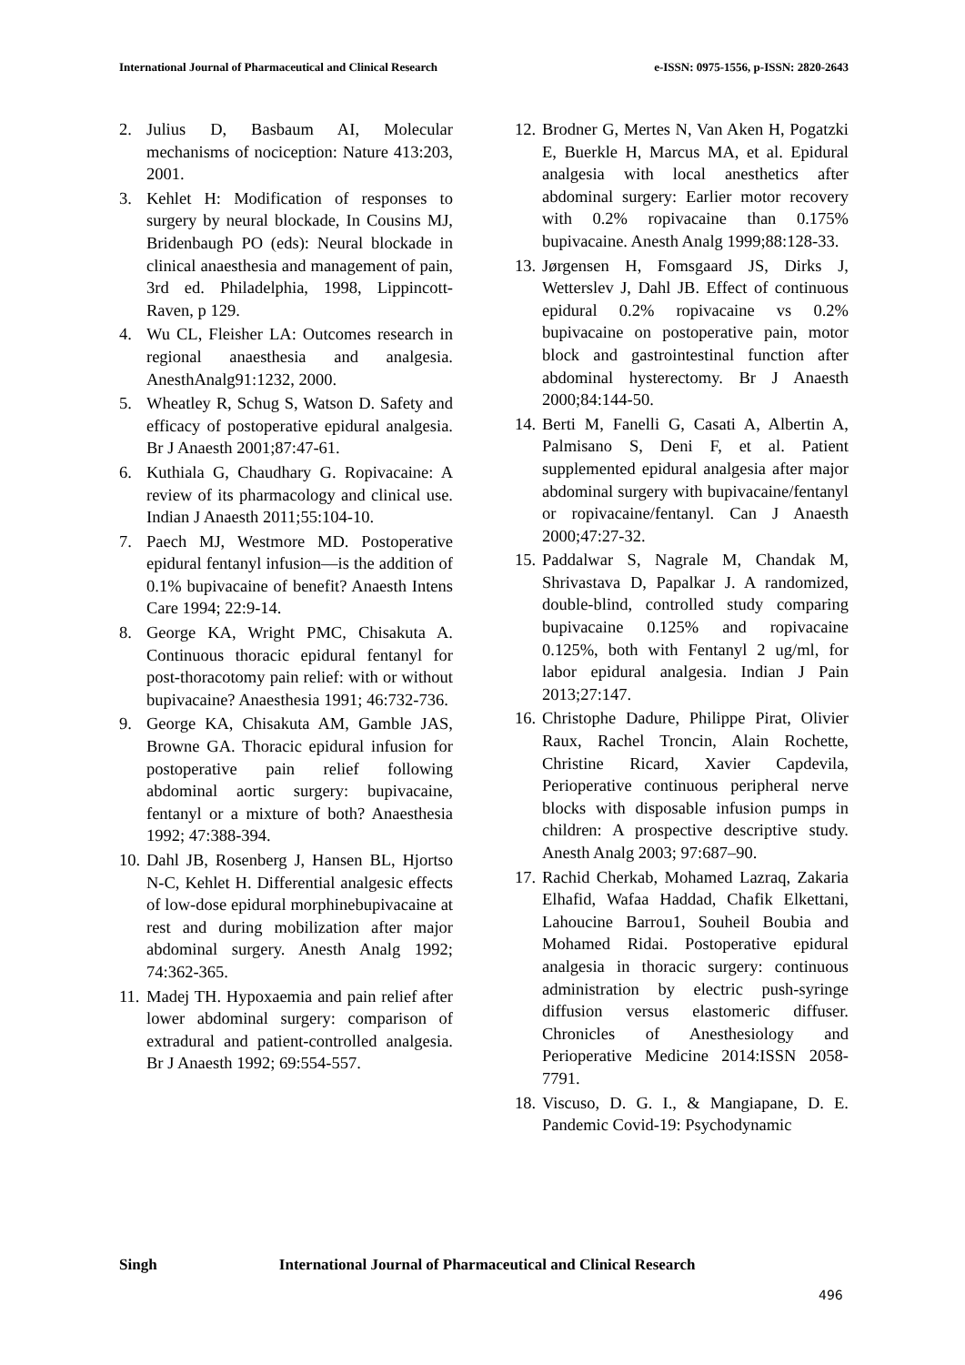International Journal of Pharmaceutical and Clinical Research
e-ISSN: 0975-1556, p-ISSN: 2820-2643
2. Julius D, Basbaum AI, Molecular mechanisms of nociception: Nature 413:203, 2001.
3. Kehlet H: Modification of responses to surgery by neural blockade, In Cousins MJ, Bridenbaugh PO (eds): Neural blockade in clinical anaesthesia and management of pain, 3rd ed. Philadelphia, 1998, Lippincott-Raven, p 129.
4. Wu CL, Fleisher LA: Outcomes research in regional anaesthesia and analgesia. AnesthAnalg91:1232, 2000.
5. Wheatley R, Schug S, Watson D. Safety and efficacy of postoperative epidural analgesia. Br J Anaesth 2001;87:47-61.
6. Kuthiala G, Chaudhary G. Ropivacaine: A review of its pharmacology and clinical use. Indian J Anaesth 2011;55:104‑10.
7. Paech MJ, Westmore MD. Postoperative epidural fentanyl infusion—is the addition of 0.1% bupivacaine of benefit? Anaesth Intens Care 1994; 22:9-14.
8. George KA, Wright PMC, Chisakuta A. Continuous thoracic epidural fentanyl for post-thoracotomy pain relief: with or without bupivacaine? Anaesthesia 1991; 46:732-736.
9. George KA, Chisakuta AM, Gamble JAS, Browne GA. Thoracic epidural infusion for postoperative pain relief following abdominal aortic surgery: bupivacaine, fentanyl or a mixture of both? Anaesthesia 1992; 47:388-394.
10.
Dahl JB, Rosenberg J, Hansen BL, Hjortso N-C, Kehlet H. Differential analgesic effects of low-dose epidural morphinebupivacaine at rest and during mobilization after major abdominal surgery. Anesth Analg 1992; 74:362-365.
11.
Madej TH. Hypoxaemia and pain relief after lower abdominal surgery: comparison of extradural and patient-controlled analgesia. Br J Anaesth 1992; 69:554-557.
12.
Brodner G, Mertes N, Van Aken H, Pogatzki E, Buerkle H, Marcus MA, et al. Epidural analgesia with local anesthetics after abdominal surgery: Earlier motor recovery with 0.2% ropivacaine than 0.175% bupivacaine. Anesth Analg 1999;88:128‑33.
13.
Jørgensen H, Fomsgaard JS, Dirks J, Wetterslev J, Dahl JB. Effect of continuous epidural 0.2% ropivacaine vs 0.2% bupivacaine on postoperative pain, motor block and gastrointestinal function after abdominal hysterectomy. Br J Anaesth 2000;84:144‑50.
14.
Berti M, Fanelli G, Casati A, Albertin A, Palmisano S, Deni F, et al. Patient supplemented epidural analgesia after major abdominal surgery with bupivacaine/fentanyl or ropivacaine/fentanyl. Can J Anaesth 2000;47:27‑32.
15.
Paddalwar S, Nagrale M, Chandak M, Shrivastava D, Papalkar J. A randomized, double‑blind, controlled study comparing bupivacaine 0.125% and ropivacaine 0.125%, both with Fentanyl 2 ug/ml, for labor epidural analgesia. Indian J Pain 2013;27:147.
16.
Christophe Dadure, Philippe Pirat, Olivier Raux, Rachel Troncin, Alain Rochette, Christine Ricard, Xavier Capdevila, Perioperative continuous peripheral nerve blocks with disposable infusion pumps in children: A prospective descriptive study. Anesth Analg 2003; 97:687–90.
17.
Rachid Cherkab, Mohamed Lazraq, Zakaria Elhafid, Wafaa Haddad, Chafik Elkettani, Lahoucine Barrou1, Souheil Boubia and Mohamed Ridai. Postoperative epidural analgesia in thoracic surgery: continuous administration by electric push-syringe diffusion versus elastomeric diffuser. Chronicles of Anesthesiology and Perioperative Medicine 2014:ISSN 2058-7791.
18.
Viscuso, D. G. I., & Mangiapane, D. E. Pandemic Covid-19: Psychodynamic
Singh International Journal of Pharmaceutical and Clinical Research
496